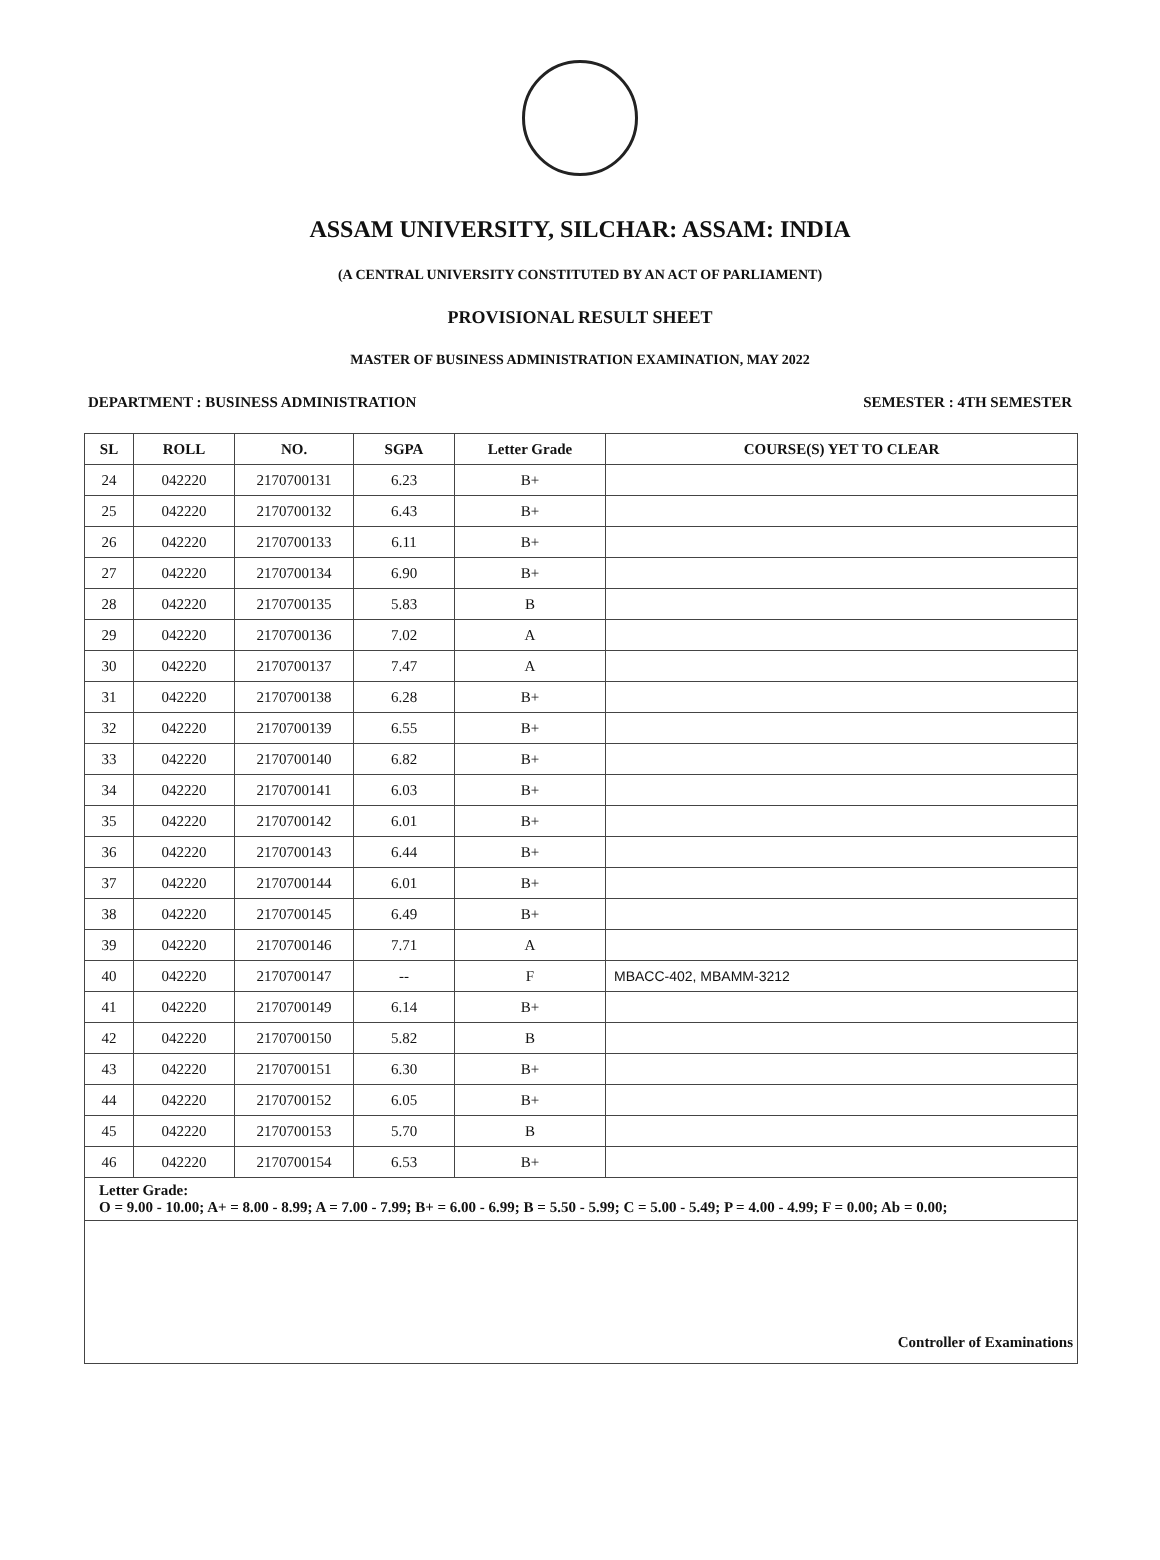ASSAM UNIVERSITY, SILCHAR: ASSAM: INDIA
(A CENTRAL UNIVERSITY CONSTITUTED BY AN ACT OF PARLIAMENT)
PROVISIONAL RESULT SHEET
MASTER OF BUSINESS ADMINISTRATION EXAMINATION, MAY 2022
DEPARTMENT : BUSINESS ADMINISTRATION SEMESTER : 4TH SEMESTER
| SL | ROLL | NO. | SGPA | Letter Grade | COURSE(S) YET TO CLEAR |
| --- | --- | --- | --- | --- | --- |
| 24 | 042220 | 2170700131 | 6.23 | B+ | |
| 25 | 042220 | 2170700132 | 6.43 | B+ | |
| 26 | 042220 | 2170700133 | 6.11 | B+ | |
| 27 | 042220 | 2170700134 | 6.90 | B+ | |
| 28 | 042220 | 2170700135 | 5.83 | B | |
| 29 | 042220 | 2170700136 | 7.02 | A | |
| 30 | 042220 | 2170700137 | 7.47 | A | |
| 31 | 042220 | 2170700138 | 6.28 | B+ | |
| 32 | 042220 | 2170700139 | 6.55 | B+ | |
| 33 | 042220 | 2170700140 | 6.82 | B+ | |
| 34 | 042220 | 2170700141 | 6.03 | B+ | |
| 35 | 042220 | 2170700142 | 6.01 | B+ | |
| 36 | 042220 | 2170700143 | 6.44 | B+ | |
| 37 | 042220 | 2170700144 | 6.01 | B+ | |
| 38 | 042220 | 2170700145 | 6.49 | B+ | |
| 39 | 042220 | 2170700146 | 7.71 | A | |
| 40 | 042220 | 2170700147 | -- | F | MBACC-402, MBAMM-3212 |
| 41 | 042220 | 2170700149 | 6.14 | B+ | |
| 42 | 042220 | 2170700150 | 5.82 | B | |
| 43 | 042220 | 2170700151 | 6.30 | B+ | |
| 44 | 042220 | 2170700152 | 6.05 | B+ | |
| 45 | 042220 | 2170700153 | 5.70 | B | |
| 46 | 042220 | 2170700154 | 6.53 | B+ | |
| Letter Grade: O = 9.00 - 10.00; A+ = 8.00 - 8.99; A = 7.00 - 7.99; B+ = 6.00 - 6.99; B = 5.50 - 5.99; C = 5.00 - 5.49; P = 4.00 - 4.99; F = 0.00; Ab = 0.00; | | | | | |
| Controller of Examinations | | | | | |